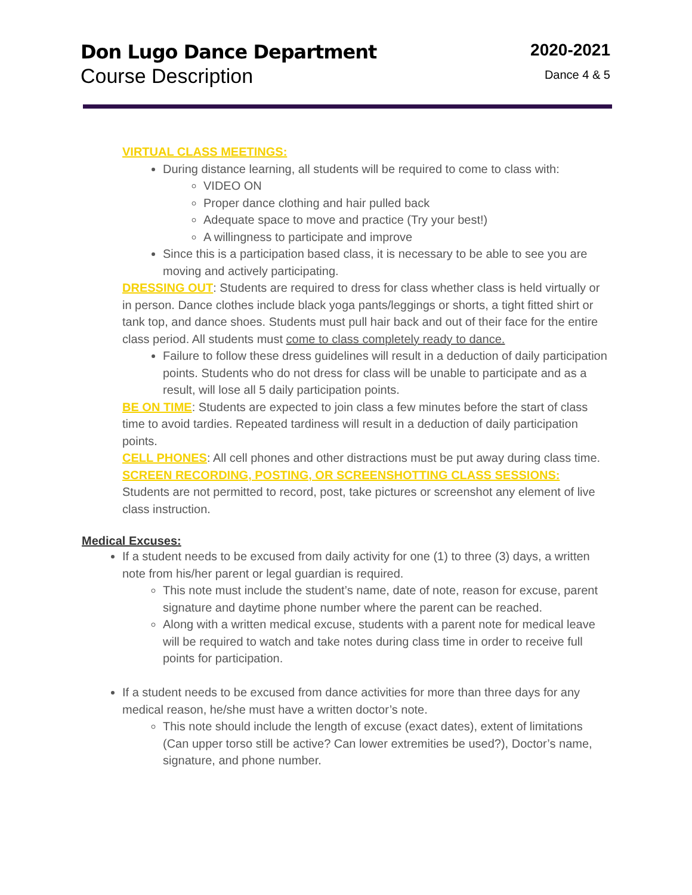Don Lugo Dance Department
Course Description
2020-2021
Dance 4 & 5
VIRTUAL CLASS MEETINGS:
During distance learning, all students will be required to come to class with:
VIDEO ON
Proper dance clothing and hair pulled back
Adequate space to move and practice (Try your best!)
A willingness to participate and improve
Since this is a participation based class, it is necessary to be able to see you are moving and actively participating.
DRESSING OUT: Students are required to dress for class whether class is held virtually or in person. Dance clothes include black yoga pants/leggings or shorts, a tight fitted shirt or tank top, and dance shoes. Students must pull hair back and out of their face for the entire class period. All students must come to class completely ready to dance.
Failure to follow these dress guidelines will result in a deduction of daily participation points. Students who do not dress for class will be unable to participate and as a result, will lose all 5 daily participation points.
BE ON TIME: Students are expected to join class a few minutes before the start of class time to avoid tardies. Repeated tardiness will result in a deduction of daily participation points.
CELL PHONES: All cell phones and other distractions must be put away during class time.
SCREEN RECORDING, POSTING, OR SCREENSHOTTING CLASS SESSIONS:
Students are not permitted to record, post, take pictures or screenshot any element of live class instruction.
Medical Excuses:
If a student needs to be excused from daily activity for one (1) to three (3) days, a written note from his/her parent or legal guardian is required.
This note must include the student’s name, date of note, reason for excuse, parent signature and daytime phone number where the parent can be reached.
Along with a written medical excuse, students with a parent note for medical leave will be required to watch and take notes during class time in order to receive full points for participation.
If a student needs to be excused from dance activities for more than three days for any medical reason, he/she must have a written doctor’s note.
This note should include the length of excuse (exact dates), extent of limitations (Can upper torso still be active? Can lower extremities be used?), Doctor’s name, signature, and phone number.